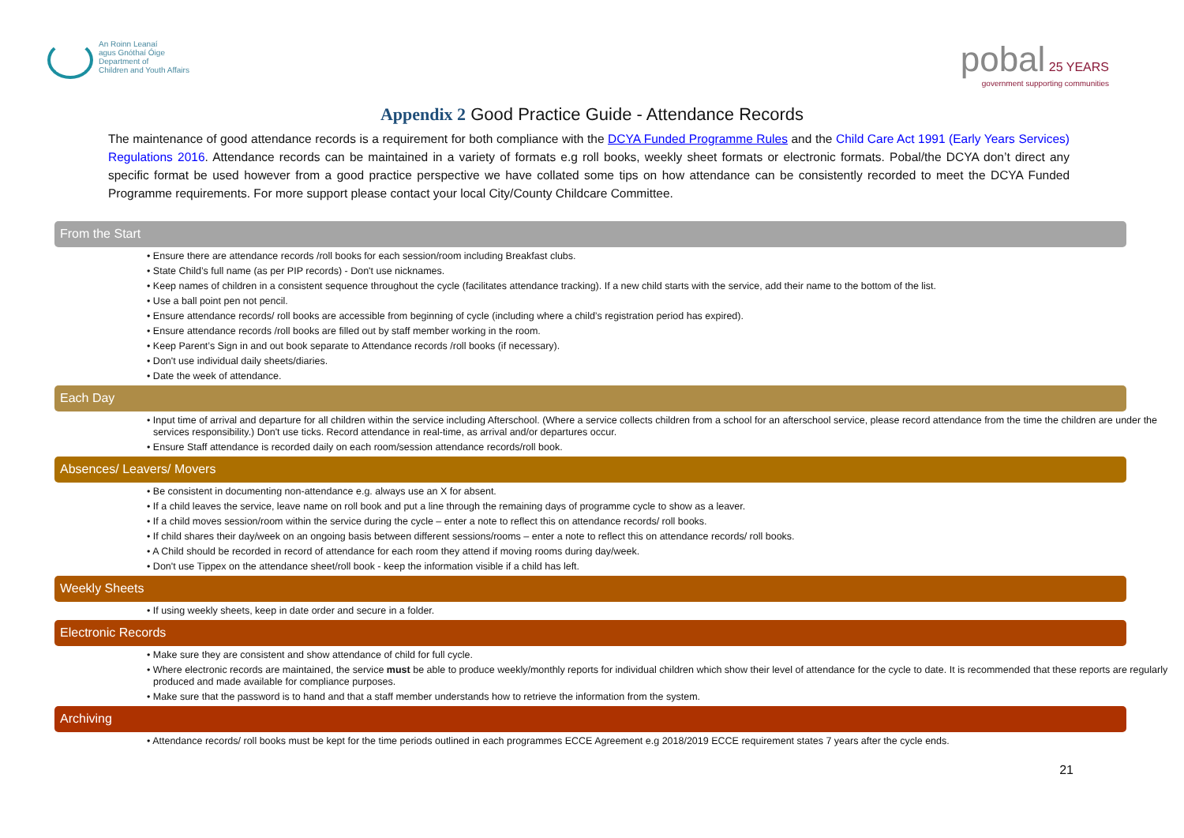An Roinn Leanaí
agus Gnóthaí Óige
Department of
Children and Youth Affairs
pobal 25 YEARS
government supporting communities
Appendix 2 Good Practice Guide - Attendance Records
The maintenance of good attendance records is a requirement for both compliance with the DCYA Funded Programme Rules and the Child Care Act 1991 (Early Years Services) Regulations 2016. Attendance records can be maintained in a variety of formats e.g roll books, weekly sheet formats or electronic formats. Pobal/the DCYA don’t direct any specific format be used however from a good practice perspective we have collated some tips on how attendance can be consistently recorded to meet the DCYA Funded Programme requirements. For more support please contact your local City/County Childcare Committee.
From the Start
• Ensure there are attendance records /roll books for each session/room including Breakfast clubs.
• State Child’s full name (as per PIP records) - Don't use nicknames.
• Keep names of children in a consistent sequence throughout the cycle (facilitates attendance tracking). If a new child starts with the service, add their name to the bottom of the list.
• Use a ball point pen not pencil.
• Ensure attendance records/ roll books are accessible from beginning of cycle (including where a child’s registration period has expired).
• Ensure attendance records /roll books are filled out by staff member working in the room.
• Keep Parent’s Sign in and out book separate to Attendance records /roll books (if necessary).
• Don't use individual daily sheets/diaries.
• Date the week of attendance.
Each Day
• Input time of arrival and departure for all children within the service including Afterschool. (Where a service collects children from a school for an afterschool service, please record attendance from the time the children are under the services responsibility.) Don't use ticks. Record attendance in real-time, as arrival and/or departures occur.
• Ensure Staff attendance is recorded daily on each room/session attendance records/roll book.
Absences/ Leavers/ Movers
• Be consistent in documenting non-attendance e.g. always use an X for absent.
• If a child leaves the service, leave name on roll book and put a line through the remaining days of programme cycle to show as a leaver.
• If a child moves session/room within the service during the cycle – enter a note to reflect this on attendance records/ roll books.
• If child shares their day/week on an ongoing basis between different sessions/rooms – enter a note to reflect this on attendance records/ roll books.
• A Child should be recorded in record of attendance for each room they attend if moving rooms during day/week.
• Don't use Tippex on the attendance sheet/roll book - keep the information visible if a child has left.
Weekly Sheets
• If using weekly sheets, keep in date order and secure in a folder.
Electronic Records
• Make sure they are consistent and show attendance of child for full cycle.
• Where electronic records are maintained, the service must be able to produce weekly/monthly reports for individual children which show their level of attendance for the cycle to date. It is recommended that these reports are regularly produced and made available for compliance purposes.
• Make sure that the password is to hand and that a staff member understands how to retrieve the information from the system.
Archiving
• Attendance records/ roll books must be kept for the time periods outlined in each programmes ECCE Agreement e.g 2018/2019 ECCE requirement states 7 years after the cycle ends.
21